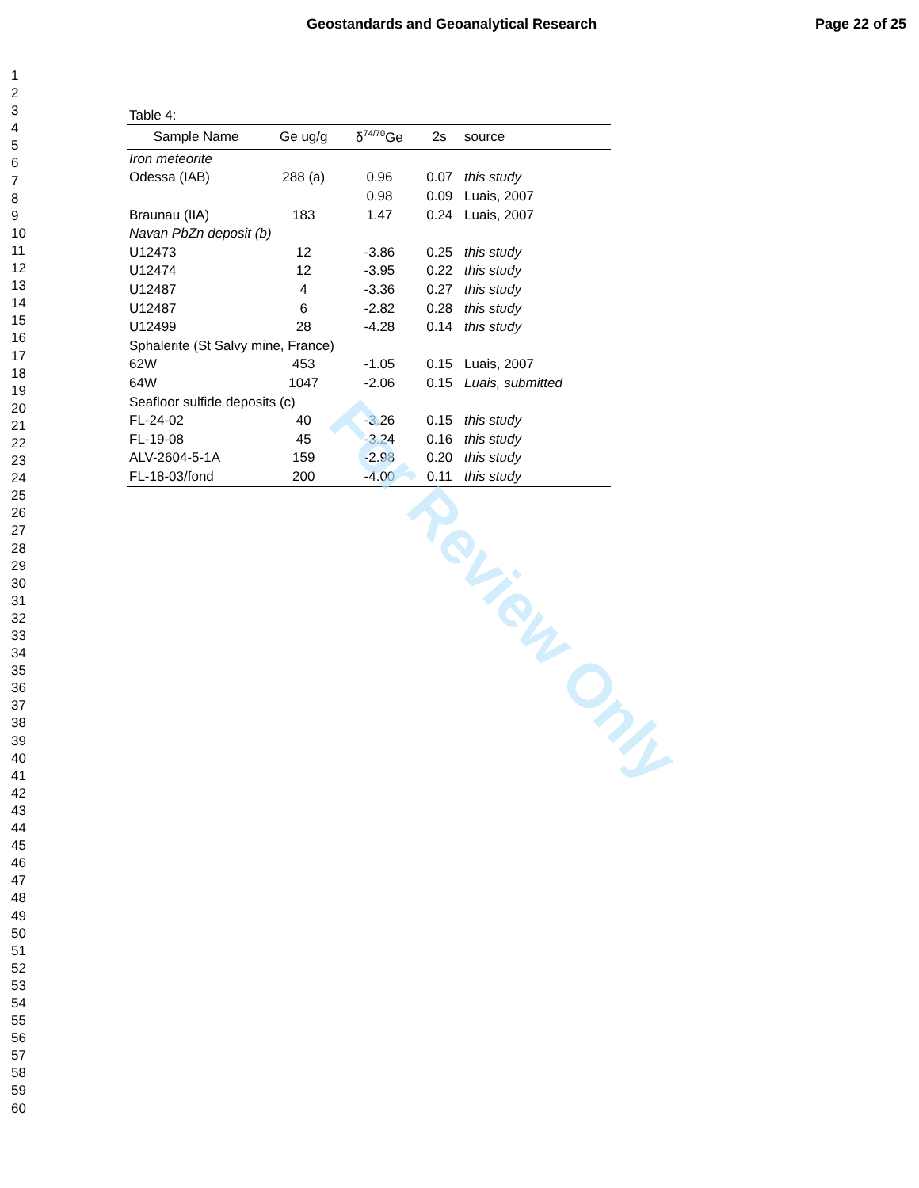Geostandards and Geoanalytical Research Page 22 of 25
1
2
3
4
5
6
7
8
9
10
11
12
13
14
15
16
17
18
19
20
21
22
23
24
25
26
27
28
29
30
31
32
33
34
35
36
37
38
39
40
41
42
43
44
45
46
47
48
49
50
51
52
53
54
55
56
57
58
59
60
Table 4:
| Sample Name | Ge ug/g | δ<sup>74/70</sup>Ge | 2s | source |
| --- | --- | --- | --- | --- |
| Iron meteorite | | | | |
| Odessa (IAB) | 288 (a) | 0.96 | 0.07 | this study |
| | | 0.98 | 0.09 | Luais, 2007 |
| Braunau (IIA) | 183 | 1.47 | 0.24 | Luais, 2007 |
| Navan PbZn deposit (b) | | | | |
| U12473 | 12 | -3.86 | 0.25 | this study |
| U12474 | 12 | -3.95 | 0.22 | this study |
| U12487 | 4 | -3.36 | 0.27 | this study |
| U12487 | 6 | -2.82 | 0.28 | this study |
| U12499 | 28 | -4.28 | 0.14 | this study |
| Sphalerite (St Salvy mine, France) | | | | |
| 62W | 453 | -1.05 | 0.15 | Luais, 2007 |
| 64W | 1047 | -2.06 | 0.15 | Luais, submitted |
| Seafloor sulfide deposits (c) | | | | |
| FL-24-02 | 40 | -3.26 | 0.15 | this study |
| FL-19-08 | 45 | -3.24 | 0.16 | this study |
| ALV-2604-5-1A | 159 | -2.98 | 0.20 | this study |
| FL-18-03/fond | 200 | -4.00 | 0.11 | this study |
For Review Only